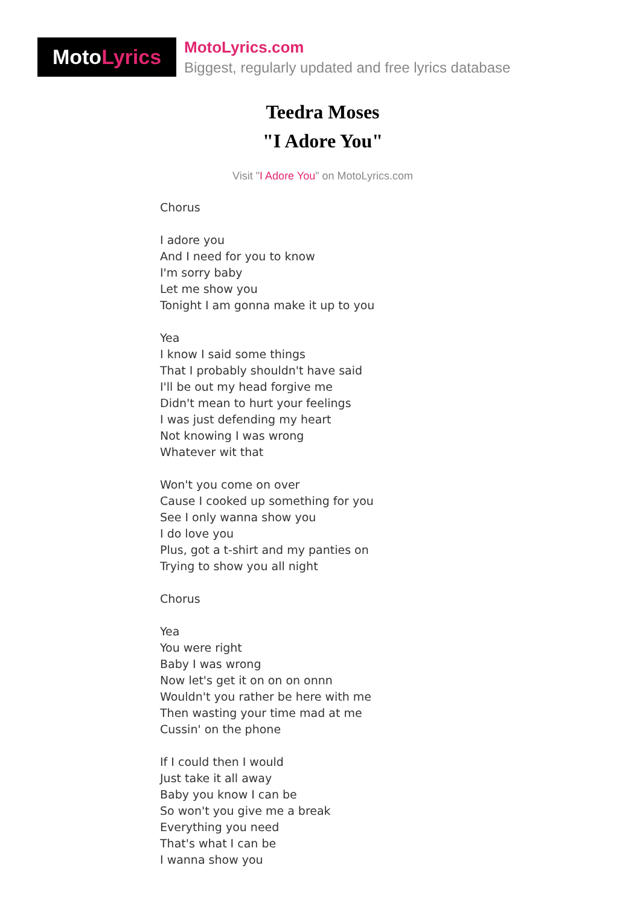Moto Lyrics
MotoLyrics.com
Biggest, regularly updated and free lyrics database
Teedra Moses
"I Adore You"
Visit "I Adore You" on MotoLyrics.com
Chorus I adore you And I need for you to know I'm sorry baby Let me show you Tonight I am gonna make it up to you Yea I know I said some things That I probably shouldn't have said I'll be out my head forgive me Didn't mean to hurt your feelings I was just defending my heart Not knowing I was wrong Whatever wit that Won't you come on over Cause I cooked up something for you See I only wanna show you I do love you Plus, got a t-shirt and my panties on Trying to show you all night Chorus Yea You were right Baby I was wrong Now let's get it on on on onnn Wouldn't you rather be here with me Then wasting your time mad at me Cussin' on the phone If I could then I would Just take it all away Baby you know I can be So won't you give me a break Everything you need That's what I can be I wanna show you